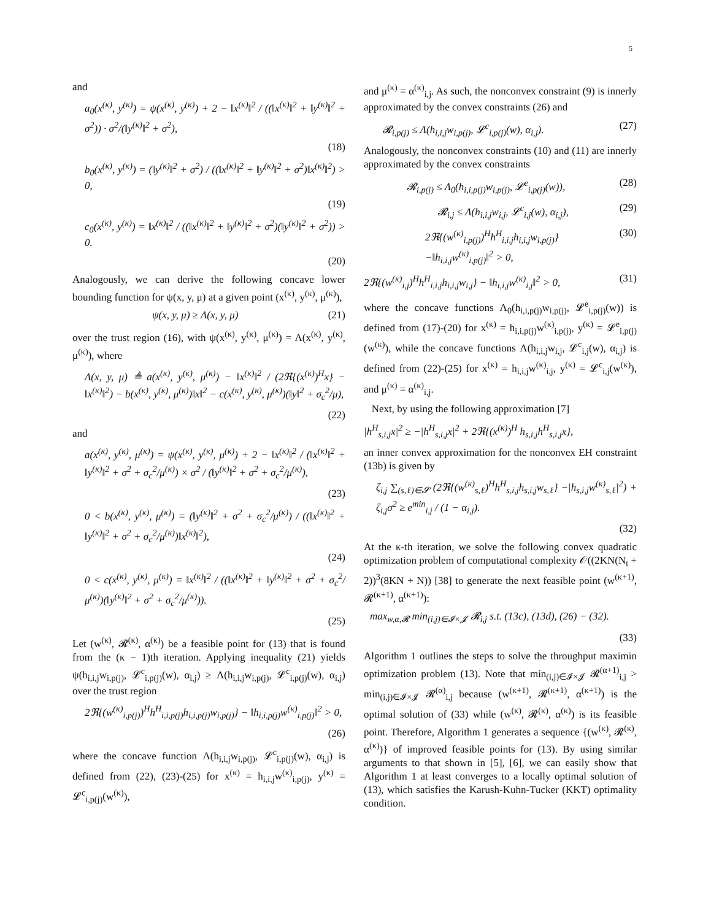5
and
a<sub>0</sub>(x<sup>(κ)</sup>, y<sup>(κ)</sup>) = ψ(x<sup>(κ)</sup>, y<sup>(κ)</sup>) + 2 − ‖x<sup>(κ)</sup>‖<sup>2</sup> / ((‖x<sup>(κ)</sup>‖<sup>2</sup> + ‖y<sup>(κ)</sup>‖<sup>2</sup> + σ<sup>2</sup>)) · σ<sup>2</sup>/(‖y<sup>(κ)</sup>‖<sup>2</sup> + σ<sup>2</sup>),
(18)
b<sub>0</sub>(x<sup>(κ)</sup>, y<sup>(κ)</sup>) = (‖y<sup>(κ)</sup>‖<sup>2</sup> + σ<sup>2</sup>) / ((‖x<sup>(κ)</sup>‖<sup>2</sup> + ‖y<sup>(κ)</sup>‖<sup>2</sup> + σ<sup>2</sup>)‖x<sup>(κ)</sup>‖<sup>2</sup>) > 0,
(19)
c<sub>0</sub>(x<sup>(κ)</sup>, y<sup>(κ)</sup>) = ‖x<sup>(κ)</sup>‖<sup>2</sup> / ((‖x<sup>(κ)</sup>‖<sup>2</sup> + ‖y<sup>(κ)</sup>‖<sup>2</sup> + σ<sup>2</sup>)(‖y<sup>(κ)</sup>‖<sup>2</sup> + σ<sup>2</sup>)) > 0.
(20)
Analogously, we can derive the following concave lower bounding function for ψ(x, y, μ) at a given point (x<sup>(κ)</sup>, y<sup>(κ)</sup>, μ<sup>(κ)</sup>),
ψ(x, y, μ) ≥ Λ(x, y, μ) (21)
over the trust region (16), with ψ(x<sup>(κ)</sup>, y<sup>(κ)</sup>, μ<sup>(κ)</sup>) = Λ(x<sup>(κ)</sup>, y<sup>(κ)</sup>, μ<sup>(κ)</sup>), where
Λ(x, y, μ) ≜ a(x<sup>(κ)</sup>, y<sup>(κ)</sup>, μ<sup>(κ)</sup>) − ‖x<sup>(κ)</sup>‖<sup>2</sup> / (2ℜ{(x<sup>(κ)</sup>)<sup>H</sup>x} − ‖x<sup>(κ)</sup>‖<sup>2</sup>) − b(x<sup>(κ)</sup>, y<sup>(κ)</sup>, μ<sup>(κ)</sup>)‖x‖<sup>2</sup> − c(x<sup>(κ)</sup>, y<sup>(κ)</sup>, μ<sup>(κ)</sup>)(‖y‖<sup>2</sup> + σ<sub>c</sub><sup>2</sup>/μ),
(22)
and
a(x<sup>(κ)</sup>, y<sup>(κ)</sup>, μ<sup>(κ)</sup>) = ψ(x<sup>(κ)</sup>, y<sup>(κ)</sup>, μ<sup>(κ)</sup>) + 2 − ‖x<sup>(κ)</sup>‖<sup>2</sup> / (‖x<sup>(κ)</sup>‖<sup>2</sup> + ‖y<sup>(κ)</sup>‖<sup>2</sup> + σ<sup>2</sup> + σ<sub>c</sub><sup>2</sup>/μ<sup>(κ)</sup>) × σ<sup>2</sup> / (‖y<sup>(κ)</sup>‖<sup>2</sup> + σ<sup>2</sup> + σ<sub>c</sub><sup>2</sup>/μ<sup>(κ)</sup>),
(23)
0 < b(x<sup>(κ)</sup>, y<sup>(κ)</sup>, μ<sup>(κ)</sup>) = (‖y<sup>(κ)</sup>‖<sup>2</sup> + σ<sup>2</sup> + σ<sub>c</sub><sup>2</sup>/μ<sup>(κ)</sup>) / ((‖x<sup>(κ)</sup>‖<sup>2</sup> + ‖y<sup>(κ)</sup>‖<sup>2</sup> + σ<sup>2</sup> + σ<sub>c</sub><sup>2</sup>/μ<sup>(κ)</sup>)‖x<sup>(κ)</sup>‖<sup>2</sup>),
(24)
0 < c(x<sup>(κ)</sup>, y<sup>(κ)</sup>, μ<sup>(κ)</sup>) = ‖x<sup>(κ)</sup>‖<sup>2</sup> / ((‖x<sup>(κ)</sup>‖<sup>2</sup> + ‖y<sup>(κ)</sup>‖<sup>2</sup> + σ<sup>2</sup> + σ<sub>c</sub><sup>2</sup>/μ<sup>(κ)</sup>)(‖y<sup>(κ)</sup>‖<sup>2</sup> + σ<sup>2</sup> + σ<sub>c</sub><sup>2</sup>/μ<sup>(κ)</sup>)).
(25)
Let (w<sup>(κ)</sup>, 𝓡<sup>(κ)</sup>, α<sup>(κ)</sup>) be a feasible point for (13) that is found from the (κ − 1)th iteration. Applying inequality (21) yields ψ(h<sub>i,i,j</sub>w<sub>i,p(j)</sub>, 𝓛<sup>c</sup><sub>i,p(j)</sub>(w), α<sub>i,j</sub>) ≥ Λ(h<sub>i,i,j</sub>w<sub>i,p(j)</sub>, 𝓛<sup>c</sup><sub>i,p(j)</sub>(w), α<sub>i,j</sub>) over the trust region
2ℜ{(w<sup>(κ)</sup><sub>i,p(j)</sub>)<sup>H</sup>h<sup>H</sup><sub>i,i,p(j)</sub>h<sub>i,i,p(j)</sub>w<sub>i,p(j)</sub>} − ‖h<sub>i,i,p(j)</sub>w<sup>(κ)</sup><sub>i,p(j)</sub>‖<sup>2</sup> > 0,
(26)
where the concave function Λ(h<sub>i,i,j</sub>w<sub>i,p(j)</sub>, 𝓛<sup>c</sup><sub>i,p(j)</sub>(w), α<sub>i,j</sub>) is defined from (22), (23)-(25) for x<sup>(κ)</sup> = h<sub>i,i,j</sub>w<sup>(κ)</sup><sub>i,p(j)</sub>, y<sup>(κ)</sup> = 𝓛<sup>c</sup><sub>i,p(j)</sub>(w<sup>(κ)</sup>),
and μ<sup>(κ)</sup> = α<sup>(κ)</sup><sub>i,j</sub>. As such, the nonconvex constraint (9) is innerly approximated by the convex constraints (26) and
𝓡<sub>i,p(j)</sub> ≤ Λ(h<sub>i,i,j</sub>w<sub>i,p(j)</sub>, 𝓛<sup>c</sup><sub>i,p(j)</sub>(w), α<sub>i,j</sub>). (27)
Analogously, the nonconvex constraints (10) and (11) are innerly approximated by the convex constraints
𝓡<sub>i,p(j)</sub> ≤ Λ<sub>0</sub>(h<sub>i,i,p(j)</sub>w<sub>i,p(j)</sub>, 𝓛<sup>e</sup><sub>i,p(j)</sub>(w)), (28)
𝓡<sub>i,j</sub> ≤ Λ(h<sub>i,i,j</sub>w<sub>i,j</sub>, 𝓛<sup>c</sup><sub>i,j</sub>(w), α<sub>i,j</sub>), (29)
2ℜ{(w<sup>(κ)</sup><sub>i,p(j)</sub>)<sup>H</sup>h<sup>H</sup><sub>i,i,j</sub>h<sub>i,i,j</sub>w<sub>i,p(j)</sub>} −‖h<sub>i,i,j</sub>w<sup>(κ)</sup><sub>i,p(j)</sub>‖<sup>2</sup> > 0, (30)
2ℜ{(w<sup>(κ)</sup><sub>i,j</sub>)<sup>H</sup>h<sup>H</sup><sub>i,i,j</sub>h<sub>i,i,j</sub>w<sub>i,j</sub>} − ‖h<sub>i,i,j</sub>w<sup>(κ)</sup><sub>i,j</sub>‖<sup>2</sup> > 0, (31)
where the concave functions Λ<sub>0</sub>(h<sub>i,i,p(j)</sub>w<sub>i,p(j)</sub>, 𝓛<sup>e</sup><sub>i,p(j)</sub>(w)) is defined from (17)-(20) for x<sup>(κ)</sup> = h<sub>i,i,p(j)</sub>w<sup>(κ)</sup><sub>i,p(j)</sub>, y<sup>(κ)</sup> = 𝓛<sup>e</sup><sub>i,p(j)</sub>(w<sup>(κ)</sup>), while the concave functions Λ(h<sub>i,i,j</sub>w<sub>i,j</sub>, 𝓛<sup>c</sup><sub>i,j</sub>(w), α<sub>i,j</sub>) is defined from (22)-(25) for x<sup>(κ)</sup> = h<sub>i,i,j</sub>w<sup>(κ)</sup><sub>i,j</sub>, y<sup>(κ)</sup> = 𝓛<sup>c</sup><sub>i,j</sub>(w<sup>(κ)</sup>), and μ<sup>(κ)</sup> = α<sup>(κ)</sup><sub>i,j</sub>.
Next, by using the following approximation [7]
|h<sup>H</sup><sub>s,i,j</sub>x|<sup>2</sup> ≥ −|h<sup>H</sup><sub>s,i,j</sub>x|<sup>2</sup> + 2ℜ{(x<sup>(κ)</sup>)<sup>H</sup> h<sub>s,i,j</sub>h<sup>H</sup><sub>s,i,j</sub>x},
an inner convex approximation for the nonconvex EH constraint (13b) is given by
ζ<sub>i,j</sub> ∑<sub>(s,ℓ)∈𝓢</sub> (2ℜ{(w<sup>(κ)</sup><sub>s,ℓ</sub>)<sup>H</sup>h<sup>H</sup><sub>s,i,j</sub>h<sub>s,i,j</sub>w<sub>s,ℓ</sub>} −|h<sub>s,i,j</sub>w<sup>(κ)</sup><sub>s,ℓ</sub>|<sup>2</sup>) + ζ<sub>i,j</sub>σ<sup>2</sup> ≥ e<sup>min</sup><sub>i,j</sub> / (1 − α<sub>i,j</sub>).
(32)
At the κ-th iteration, we solve the following convex quadratic optimization problem of computational complexity 𝒪((2KN(N<sub>t</sub> + 2))<sup>3</sup>(8KN + N)) [38] to generate the next feasible point (w<sup>(κ+1)</sup>, 𝓡<sup>(κ+1)</sup>, α<sup>(κ+1)</sup>):
max<sub>w,α,𝓡</sub> min<sub>(i,j)∈𝓘×𝓙</sub> 𝓡<sub>i,j</sub> s.t. (13c), (13d), (26) − (32).
(33)
Algorithm 1 outlines the steps to solve the throughput maximin optimization problem (13). Note that min<sub>(i,j)∈𝓘×𝓙</sub> 𝓡<sup>(α+1)</sup><sub>i,j</sub> > min<sub>(i,j)∈𝓘×𝓙</sub> 𝓡<sup>(α)</sup><sub>i,j</sub> because (w<sup>(κ+1)</sup>, 𝓡<sup>(κ+1)</sup>, α<sup>(κ+1)</sup>) is the optimal solution of (33) while (w<sup>(κ)</sup>, 𝓡<sup>(κ)</sup>, α<sup>(κ)</sup>) is its feasible point. Therefore, Algorithm 1 generates a sequence {(w<sup>(κ)</sup>, 𝓡<sup>(κ)</sup>, α<sup>(κ)</sup>)} of improved feasible points for (13). By using similar arguments to that shown in [5], [6], we can easily show that Algorithm 1 at least converges to a locally optimal solution of (13), which satisfies the Karush-Kuhn-Tucker (KKT) optimality condition.